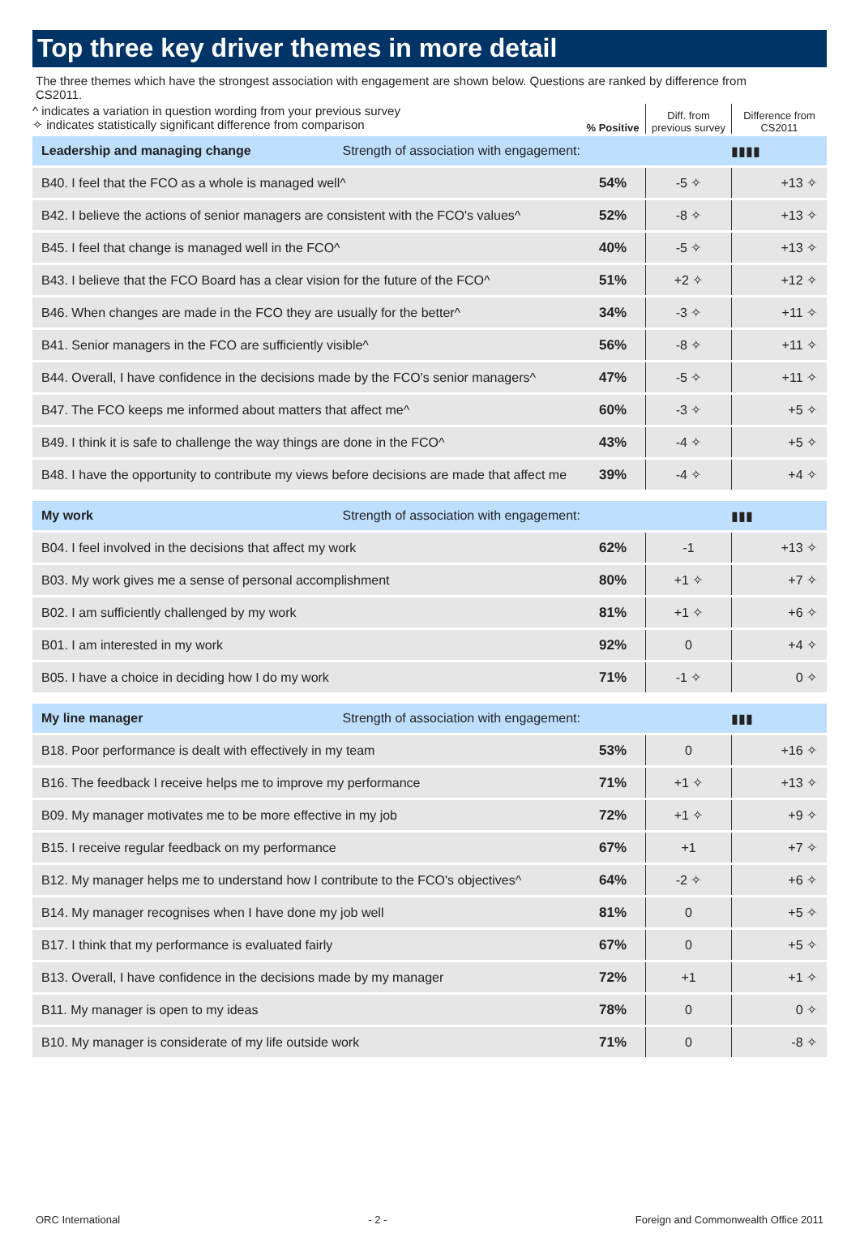Top three key driver themes in more detail
The three themes which have the strongest association with engagement are shown below. Questions are ranked by difference from CS2011.
| ^ indicates a variation in question wording from your previous survey ✧ indicates statistically significant difference from comparison | % Positive | Diff. from previous survey | Difference from CS2011 |
| Leadership and managing change Strength of association with engagement: | | | ▮▮▮▮ |
| B40. I feel that the FCO as a whole is managed well^ | 54% | -5 ✧ | +13 ✧ |
| B42. I believe the actions of senior managers are consistent with the FCO's values^ | 52% | -8 ✧ | +13 ✧ |
| B45. I feel that change is managed well in the FCO^ | 40% | -5 ✧ | +13 ✧ |
| B43. I believe that the FCO Board has a clear vision for the future of the FCO^ | 51% | +2 ✧ | +12 ✧ |
| B46. When changes are made in the FCO they are usually for the better^ | 34% | -3 ✧ | +11 ✧ |
| B41. Senior managers in the FCO are sufficiently visible^ | 56% | -8 ✧ | +11 ✧ |
| B44. Overall, I have confidence in the decisions made by the FCO's senior managers^ | 47% | -5 ✧ | +11 ✧ |
| B47. The FCO keeps me informed about matters that affect me^ | 60% | -3 ✧ | +5 ✧ |
| B49. I think it is safe to challenge the way things are done in the FCO^ | 43% | -4 ✧ | +5 ✧ |
| B48. I have the opportunity to contribute my views before decisions are made that affect me | 39% | -4 ✧ | +4 ✧ |
| My work Strength of association with engagement: | | | ▮▮▮ |
| B04. I feel involved in the decisions that affect my work | 62% | -1 | +13 ✧ |
| B03. My work gives me a sense of personal accomplishment | 80% | +1 ✧ | +7 ✧ |
| B02. I am sufficiently challenged by my work | 81% | +1 ✧ | +6 ✧ |
| B01. I am interested in my work | 92% | 0 | +4 ✧ |
| B05. I have a choice in deciding how I do my work | 71% | -1 ✧ | 0 ✧ |
| My line manager Strength of association with engagement: | | | ▮▮▮ |
| B18. Poor performance is dealt with effectively in my team | 53% | 0 | +16 ✧ |
| B16. The feedback I receive helps me to improve my performance | 71% | +1 ✧ | +13 ✧ |
| B09. My manager motivates me to be more effective in my job | 72% | +1 ✧ | +9 ✧ |
| B15. I receive regular feedback on my performance | 67% | +1 | +7 ✧ |
| B12. My manager helps me to understand how I contribute to the FCO's objectives^ | 64% | -2 ✧ | +6 ✧ |
| B14. My manager recognises when I have done my job well | 81% | 0 | +5 ✧ |
| B17. I think that my performance is evaluated fairly | 67% | 0 | +5 ✧ |
| B13. Overall, I have confidence in the decisions made by my manager | 72% | +1 | +1 ✧ |
| B11. My manager is open to my ideas | 78% | 0 | 0 ✧ |
| B10. My manager is considerate of my life outside work | 71% | 0 | -8 ✧ |
ORC International - 2 - Foreign and Commonwealth Office 2011